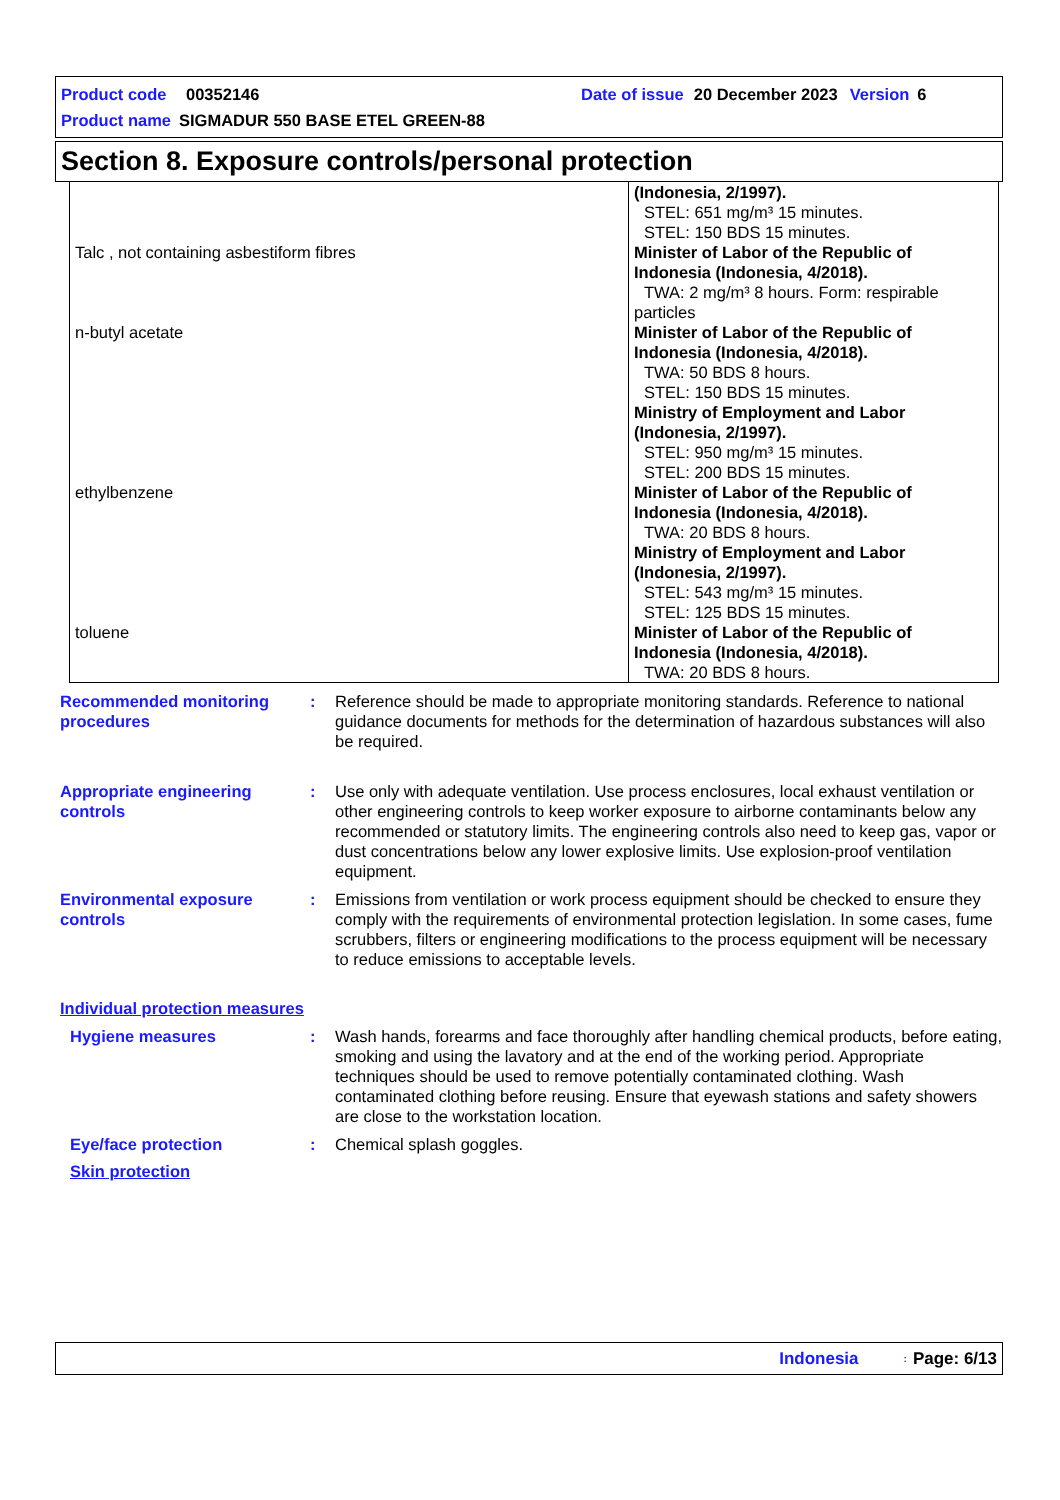Product code 00352146 Date of issue 20 December 2023 Version 6
Product name SIGMADUR 550 BASE ETEL GREEN-88
Section 8. Exposure controls/personal protection
| Talc , not containing asbestiform fibres | (Indonesia, 2/1997). STEL: 651 mg/m³ 15 minutes. STEL: 150 BDS 15 minutes. Minister of Labor of the Republic of Indonesia (Indonesia, 4/2018). TWA: 2 mg/m³ 8 hours. Form: respirable particles |
| n-butyl acetate | Minister of Labor of the Republic of Indonesia (Indonesia, 4/2018). TWA: 50 BDS 8 hours. STEL: 150 BDS 15 minutes. Ministry of Employment and Labor (Indonesia, 2/1997). STEL: 950 mg/m³ 15 minutes. STEL: 200 BDS 15 minutes. |
| ethylbenzene | Minister of Labor of the Republic of Indonesia (Indonesia, 4/2018). TWA: 20 BDS 8 hours. Ministry of Employment and Labor (Indonesia, 2/1997). STEL: 543 mg/m³ 15 minutes. STEL: 125 BDS 15 minutes. |
| toluene | Minister of Labor of the Republic of Indonesia (Indonesia, 4/2018). TWA: 20 BDS 8 hours. |
Recommended monitoring procedures
: Reference should be made to appropriate monitoring standards. Reference to national guidance documents for methods for the determination of hazardous substances will also be required.
Appropriate engineering controls
: Use only with adequate ventilation. Use process enclosures, local exhaust ventilation or other engineering controls to keep worker exposure to airborne contaminants below any recommended or statutory limits. The engineering controls also need to keep gas, vapor or dust concentrations below any lower explosive limits. Use explosion-proof ventilation equipment.
Environmental exposure controls
: Emissions from ventilation or work process equipment should be checked to ensure they comply with the requirements of environmental protection legislation. In some cases, fume scrubbers, filters or engineering modifications to the process equipment will be necessary to reduce emissions to acceptable levels.
Individual protection measures
Hygiene measures : Wash hands, forearms and face thoroughly after handling chemical products, before eating, smoking and using the lavatory and at the end of the working period. Appropriate techniques should be used to remove potentially contaminated clothing. Wash contaminated clothing before reusing. Ensure that eyewash stations and safety showers are close to the workstation location.
Eye/face protection : Chemical splash goggles.
Skin protection
Indonesia: Page: 6/13